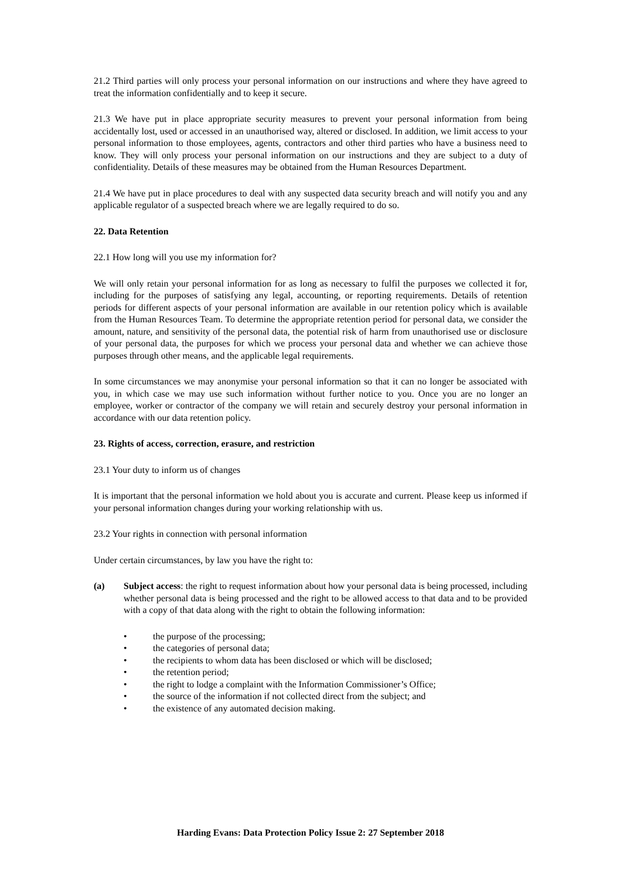21.2 Third parties will only process your personal information on our instructions and where they have agreed to treat the information confidentially and to keep it secure.
21.3 We have put in place appropriate security measures to prevent your personal information from being accidentally lost, used or accessed in an unauthorised way, altered or disclosed. In addition, we limit access to your personal information to those employees, agents, contractors and other third parties who have a business need to know. They will only process your personal information on our instructions and they are subject to a duty of confidentiality. Details of these measures may be obtained from the Human Resources Department.
21.4 We have put in place procedures to deal with any suspected data security breach and will notify you and any applicable regulator of a suspected breach where we are legally required to do so.
22. Data Retention
22.1 How long will you use my information for?
We will only retain your personal information for as long as necessary to fulfil the purposes we collected it for, including for the purposes of satisfying any legal, accounting, or reporting requirements. Details of retention periods for different aspects of your personal information are available in our retention policy which is available from the Human Resources Team. To determine the appropriate retention period for personal data, we consider the amount, nature, and sensitivity of the personal data, the potential risk of harm from unauthorised use or disclosure of your personal data, the purposes for which we process your personal data and whether we can achieve those purposes through other means, and the applicable legal requirements.
In some circumstances we may anonymise your personal information so that it can no longer be associated with you, in which case we may use such information without further notice to you. Once you are no longer an employee, worker or contractor of the company we will retain and securely destroy your personal information in accordance with our data retention policy.
23. Rights of access, correction, erasure, and restriction
23.1 Your duty to inform us of changes
It is important that the personal information we hold about you is accurate and current. Please keep us informed if your personal information changes during your working relationship with us.
23.2 Your rights in connection with personal information
Under certain circumstances, by law you have the right to:
(a) Subject access: the right to request information about how your personal data is being processed, including whether personal data is being processed and the right to be allowed access to that data and to be provided with a copy of that data along with the right to obtain the following information:
• the purpose of the processing;
• the categories of personal data;
• the recipients to whom data has been disclosed or which will be disclosed;
• the retention period;
• the right to lodge a complaint with the Information Commissioner’s Office;
• the source of the information if not collected direct from the subject; and
• the existence of any automated decision making.
Harding Evans: Data Protection Policy Issue 2: 27 September 2018